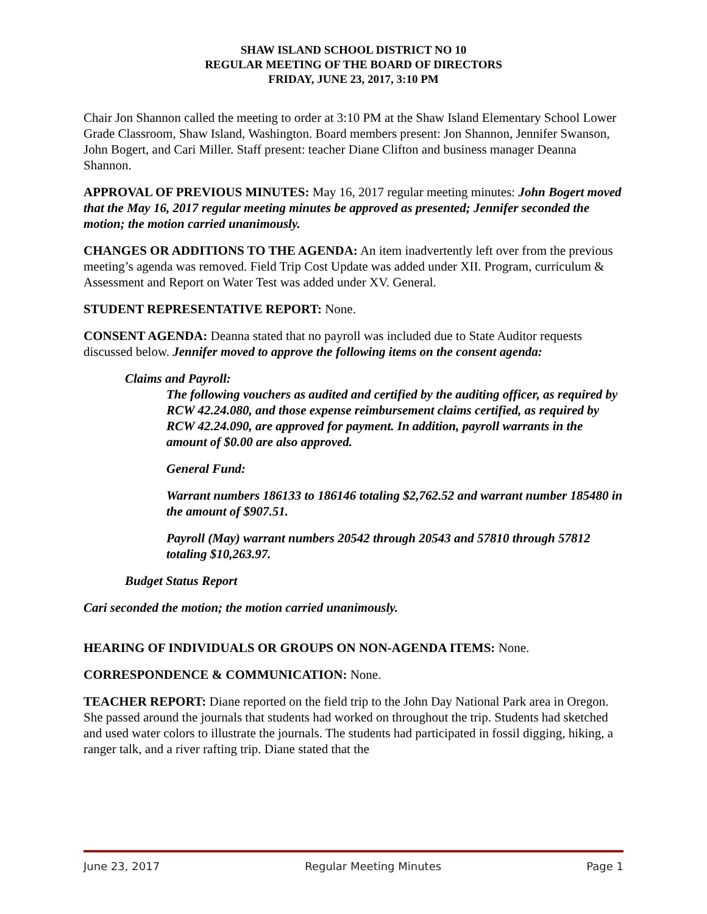SHAW ISLAND SCHOOL DISTRICT NO 10
REGULAR MEETING OF THE BOARD OF DIRECTORS
FRIDAY, JUNE 23, 2017, 3:10 PM
Chair Jon Shannon called the meeting to order at 3:10 PM at the Shaw Island Elementary School Lower Grade Classroom, Shaw Island, Washington. Board members present: Jon Shannon, Jennifer Swanson, John Bogert, and Cari Miller. Staff present: teacher Diane Clifton and business manager Deanna Shannon.
APPROVAL OF PREVIOUS MINUTES: May 16, 2017 regular meeting minutes: John Bogert moved that the May 16, 2017 regular meeting minutes be approved as presented; Jennifer seconded the motion; the motion carried unanimously.
CHANGES OR ADDITIONS TO THE AGENDA: An item inadvertently left over from the previous meeting’s agenda was removed. Field Trip Cost Update was added under XII. Program, curriculum & Assessment and Report on Water Test was added under XV. General.
STUDENT REPRESENTATIVE REPORT: None.
CONSENT AGENDA: Deanna stated that no payroll was included due to State Auditor requests discussed below. Jennifer moved to approve the following items on the consent agenda:
Claims and Payroll:
The following vouchers as audited and certified by the auditing officer, as required by RCW 42.24.080, and those expense reimbursement claims certified, as required by RCW 42.24.090, are approved for payment. In addition, payroll warrants in the amount of $0.00 are also approved.
General Fund:
Warrant numbers 186133 to 186146 totaling $2,762.52 and warrant number 185480 in the amount of $907.51.
Payroll (May) warrant numbers 20542 through 20543 and 57810 through 57812 totaling $10,263.97.
Budget Status Report
Cari seconded the motion; the motion carried unanimously.
HEARING OF INDIVIDUALS OR GROUPS ON NON-AGENDA ITEMS: None.
CORRESPONDENCE & COMMUNICATION: None.
TEACHER REPORT: Diane reported on the field trip to the John Day National Park area in Oregon. She passed around the journals that students had worked on throughout the trip. Students had sketched and used water colors to illustrate the journals. The students had participated in fossil digging, hiking, a ranger talk, and a river rafting trip. Diane stated that the
June 23, 2017 Regular Meeting Minutes Page 1